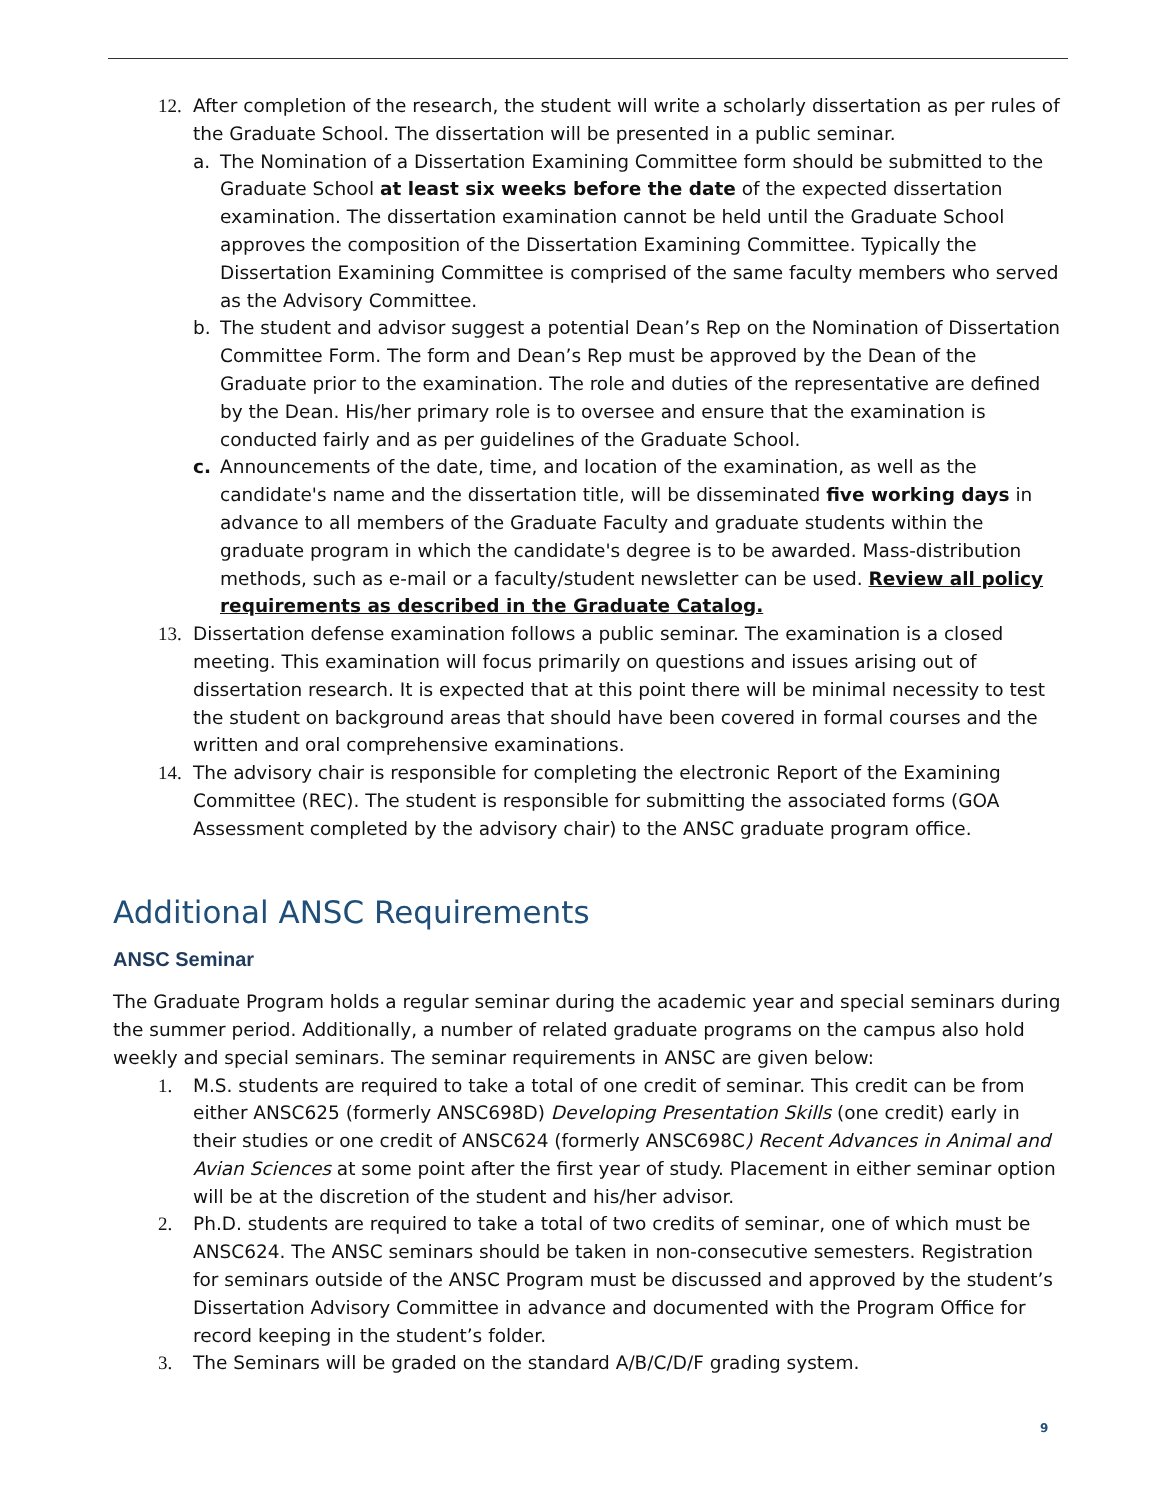12. After completion of the research, the student will write a scholarly dissertation as per rules of the Graduate School. The dissertation will be presented in a public seminar.
a. The Nomination of a Dissertation Examining Committee form should be submitted to the Graduate School at least six weeks before the date of the expected dissertation examination. The dissertation examination cannot be held until the Graduate School approves the composition of the Dissertation Examining Committee. Typically the Dissertation Examining Committee is comprised of the same faculty members who served as the Advisory Committee.
b. The student and advisor suggest a potential Dean’s Rep on the Nomination of Dissertation Committee Form. The form and Dean’s Rep must be approved by the Dean of the Graduate prior to the examination. The role and duties of the representative are defined by the Dean. His/her primary role is to oversee and ensure that the examination is conducted fairly and as per guidelines of the Graduate School.
c. Announcements of the date, time, and location of the examination, as well as the candidate's name and the dissertation title, will be disseminated five working days in advance to all members of the Graduate Faculty and graduate students within the graduate program in which the candidate's degree is to be awarded. Mass-distribution methods, such as e-mail or a faculty/student newsletter can be used. Review all policy requirements as described in the Graduate Catalog.
13. Dissertation defense examination follows a public seminar. The examination is a closed meeting. This examination will focus primarily on questions and issues arising out of dissertation research. It is expected that at this point there will be minimal necessity to test the student on background areas that should have been covered in formal courses and the written and oral comprehensive examinations.
14. The advisory chair is responsible for completing the electronic Report of the Examining Committee (REC). The student is responsible for submitting the associated forms (GOA Assessment completed by the advisory chair) to the ANSC graduate program office.
Additional ANSC Requirements
ANSC Seminar
The Graduate Program holds a regular seminar during the academic year and special seminars during the summer period. Additionally, a number of related graduate programs on the campus also hold weekly and special seminars. The seminar requirements in ANSC are given below:
1. M.S. students are required to take a total of one credit of seminar. This credit can be from either ANSC625 (formerly ANSC698D) Developing Presentation Skills (one credit) early in their studies or one credit of ANSC624 (formerly ANSC698C) Recent Advances in Animal and Avian Sciences at some point after the first year of study. Placement in either seminar option will be at the discretion of the student and his/her advisor.
2. Ph.D. students are required to take a total of two credits of seminar, one of which must be ANSC624. The ANSC seminars should be taken in non-consecutive semesters. Registration for seminars outside of the ANSC Program must be discussed and approved by the student’s Dissertation Advisory Committee in advance and documented with the Program Office for record keeping in the student’s folder.
3. The Seminars will be graded on the standard A/B/C/D/F grading system.
9